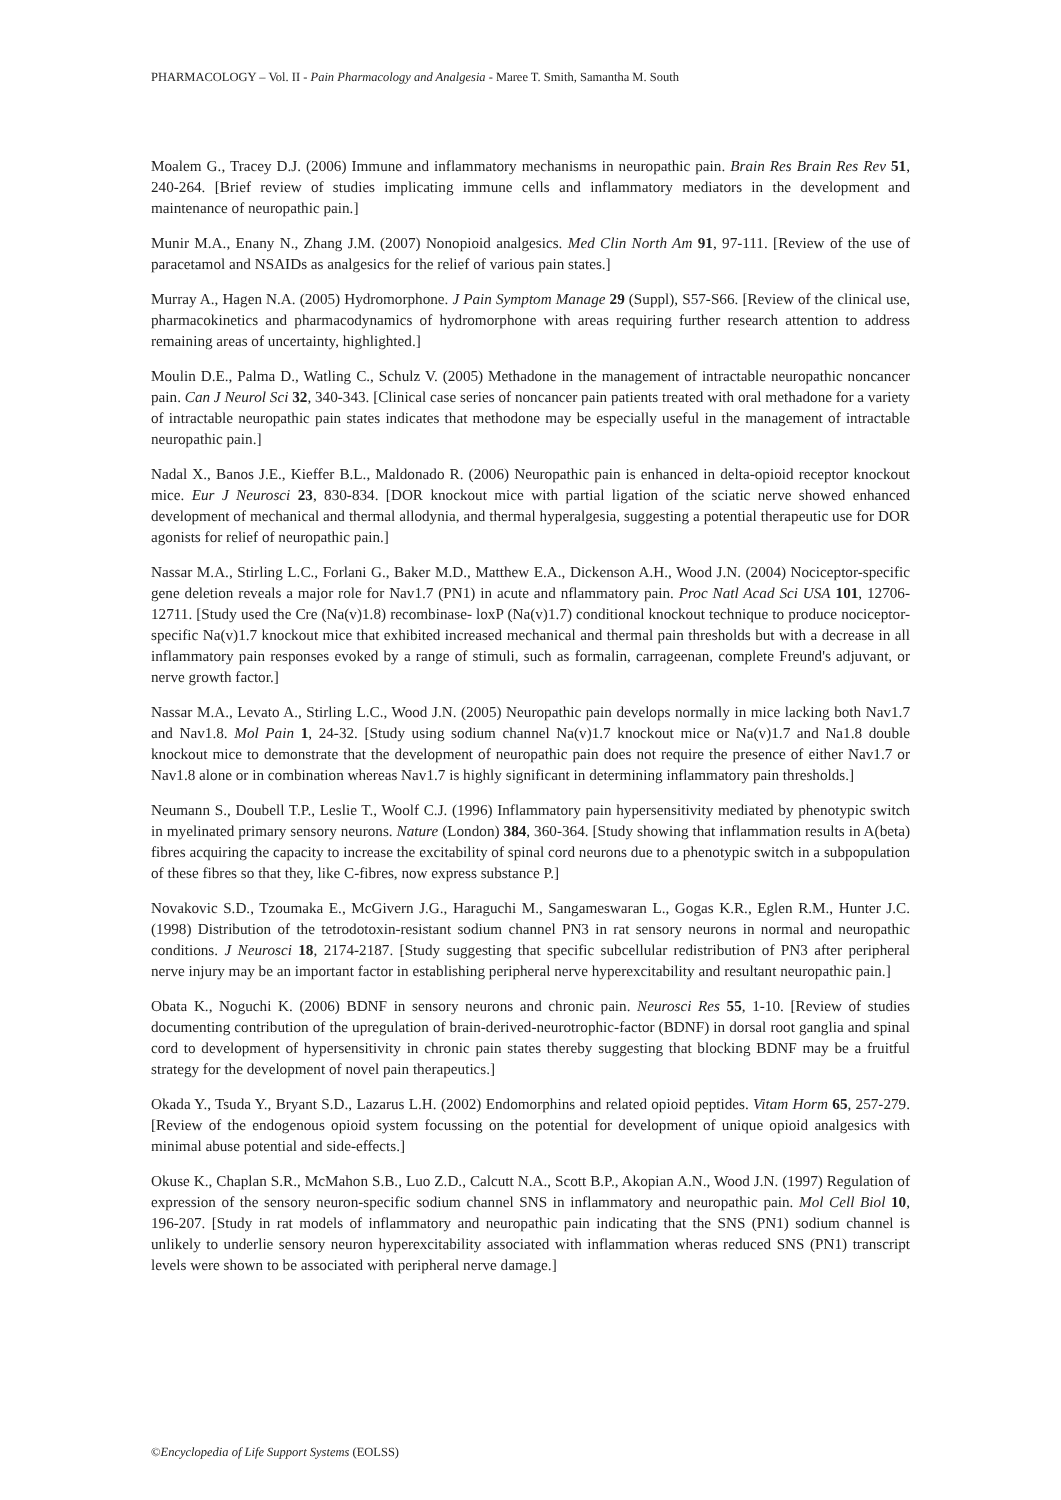PHARMACOLOGY – Vol. II - Pain Pharmacology and Analgesia - Maree T. Smith, Samantha M. South
Moalem G., Tracey D.J. (2006) Immune and inflammatory mechanisms in neuropathic pain. Brain Res Brain Res Rev 51, 240-264. [Brief review of studies implicating immune cells and inflammatory mediators in the development and maintenance of neuropathic pain.]
Munir M.A., Enany N., Zhang J.M. (2007) Nonopioid analgesics. Med Clin North Am 91, 97-111. [Review of the use of paracetamol and NSAIDs as analgesics for the relief of various pain states.]
Murray A., Hagen N.A. (2005) Hydromorphone. J Pain Symptom Manage 29 (Suppl), S57-S66. [Review of the clinical use, pharmacokinetics and pharmacodynamics of hydromorphone with areas requiring further research attention to address remaining areas of uncertainty, highlighted.]
Moulin D.E., Palma D., Watling C., Schulz V. (2005) Methadone in the management of intractable neuropathic noncancer pain. Can J Neurol Sci 32, 340-343. [Clinical case series of noncancer pain patients treated with oral methadone for a variety of intractable neuropathic pain states indicates that methodone may be especially useful in the management of intractable neuropathic pain.]
Nadal X., Banos J.E., Kieffer B.L., Maldonado R. (2006) Neuropathic pain is enhanced in delta-opioid receptor knockout mice. Eur J Neurosci 23, 830-834. [DOR knockout mice with partial ligation of the sciatic nerve showed enhanced development of mechanical and thermal allodynia, and thermal hyperalgesia, suggesting a potential therapeutic use for DOR agonists for relief of neuropathic pain.]
Nassar M.A., Stirling L.C., Forlani G., Baker M.D., Matthew E.A., Dickenson A.H., Wood J.N. (2004) Nociceptor-specific gene deletion reveals a major role for Nav1.7 (PN1) in acute and nflammatory pain. Proc Natl Acad Sci USA 101, 12706-12711. [Study used the Cre (Na(v)1.8) recombinase- loxP (Na(v)1.7) conditional knockout technique to produce nociceptor-specific Na(v)1.7 knockout mice that exhibited increased mechanical and thermal pain thresholds but with a decrease in all inflammatory pain responses evoked by a range of stimuli, such as formalin, carrageenan, complete Freund's adjuvant, or nerve growth factor.]
Nassar M.A., Levato A., Stirling L.C., Wood J.N. (2005) Neuropathic pain develops normally in mice lacking both Nav1.7 and Nav1.8. Mol Pain 1, 24-32. [Study using sodium channel Na(v)1.7 knockout mice or Na(v)1.7 and Na1.8 double knockout mice to demonstrate that the development of neuropathic pain does not require the presence of either Nav1.7 or Nav1.8 alone or in combination whereas Nav1.7 is highly significant in determining inflammatory pain thresholds.]
Neumann S., Doubell T.P., Leslie T., Woolf C.J. (1996) Inflammatory pain hypersensitivity mediated by phenotypic switch in myelinated primary sensory neurons. Nature (London) 384, 360-364. [Study showing that inflammation results in A(beta) fibres acquiring the capacity to increase the excitability of spinal cord neurons due to a phenotypic switch in a subpopulation of these fibres so that they, like C-fibres, now express substance P.]
Novakovic S.D., Tzoumaka E., McGivern J.G., Haraguchi M., Sangameswaran L., Gogas K.R., Eglen R.M., Hunter J.C. (1998) Distribution of the tetrodotoxin-resistant sodium channel PN3 in rat sensory neurons in normal and neuropathic conditions. J Neurosci 18, 2174-2187. [Study suggesting that specific subcellular redistribution of PN3 after peripheral nerve injury may be an important factor in establishing peripheral nerve hyperexcitability and resultant neuropathic pain.]
Obata K., Noguchi K. (2006) BDNF in sensory neurons and chronic pain. Neurosci Res 55, 1-10. [Review of studies documenting contribution of the upregulation of brain-derived-neurotrophic-factor (BDNF) in dorsal root ganglia and spinal cord to development of hypersensitivity in chronic pain states thereby suggesting that blocking BDNF may be a fruitful strategy for the development of novel pain therapeutics.]
Okada Y., Tsuda Y., Bryant S.D., Lazarus L.H. (2002) Endomorphins and related opioid peptides. Vitam Horm 65, 257-279. [Review of the endogenous opioid system focussing on the potential for development of unique opioid analgesics with minimal abuse potential and side-effects.]
Okuse K., Chaplan S.R., McMahon S.B., Luo Z.D., Calcutt N.A., Scott B.P., Akopian A.N., Wood J.N. (1997) Regulation of expression of the sensory neuron-specific sodium channel SNS in inflammatory and neuropathic pain. Mol Cell Biol 10, 196-207. [Study in rat models of inflammatory and neuropathic pain indicating that the SNS (PN1) sodium channel is unlikely to underlie sensory neuron hyperexcitability associated with inflammation wheras reduced SNS (PN1) transcript levels were shown to be associated with peripheral nerve damage.]
©Encyclopedia of Life Support Systems (EOLSS)